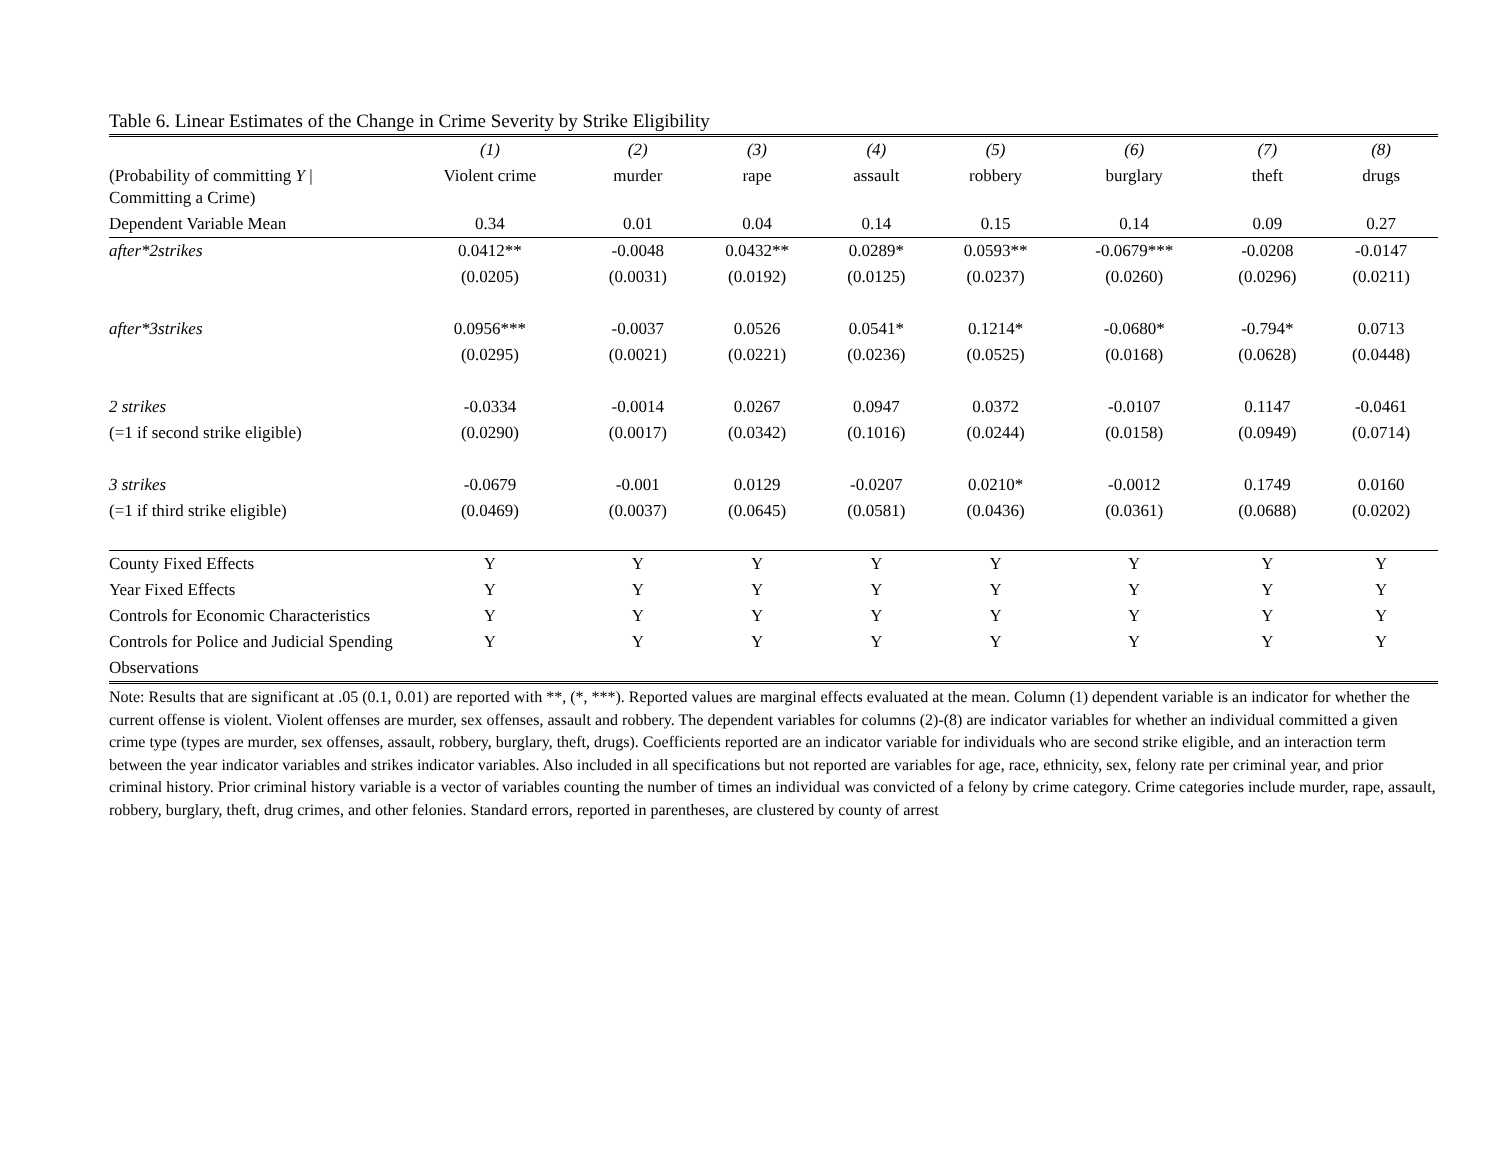Table 6. Linear Estimates of the Change in Crime Severity by Strike Eligibility
| | (1) | (2) | (3) | (4) | (5) | (6) | (7) | (8) |
| --- | --- | --- | --- | --- | --- | --- | --- | --- |
| (Probability of committing Y / Committing a Crime) | Violent crime | murder | rape | assault | robbery | burglary | theft | drugs |
| Dependent Variable Mean | 0.34 | 0.01 | 0.04 | 0.14 | 0.15 | 0.14 | 0.09 | 0.27 |
| after*2strikes | 0.0412** | -0.0048 | 0.0432** | 0.0289* | 0.0593** | -0.0679*** | -0.0208 | -0.0147 |
| | (0.0205) | (0.0031) | (0.0192) | (0.0125) | (0.0237) | (0.0260) | (0.0296) | (0.0211) |
| after*3strikes | 0.0956*** | -0.0037 | 0.0526 | 0.0541* | 0.1214* | -0.0680* | -0.794* | 0.0713 |
| | (0.0295) | (0.0021) | (0.0221) | (0.0236) | (0.0525) | (0.0168) | (0.0628) | (0.0448) |
| 2 strikes | -0.0334 | -0.0014 | 0.0267 | 0.0947 | 0.0372 | -0.0107 | 0.1147 | -0.0461 |
| (=1 if second strike eligible) | (0.0290) | (0.0017) | (0.0342) | (0.1016) | (0.0244) | (0.0158) | (0.0949) | (0.0714) |
| 3 strikes | -0.0679 | -0.001 | 0.0129 | -0.0207 | 0.0210* | -0.0012 | 0.1749 | 0.0160 |
| (=1 if third strike eligible) | (0.0469) | (0.0037) | (0.0645) | (0.0581) | (0.0436) | (0.0361) | (0.0688) | (0.0202) |
| County Fixed Effects | Y | Y | Y | Y | Y | Y | Y | Y |
| Year Fixed Effects | Y | Y | Y | Y | Y | Y | Y | Y |
| Controls for Economic Characteristics | Y | Y | Y | Y | Y | Y | Y | Y |
| Controls for Police and Judicial Spending | Y | Y | Y | Y | Y | Y | Y | Y |
| Observations | | | | | | | | |
Note: Results that are significant at .05 (0.1, 0.01) are reported with **, (*, ***). Reported values are marginal effects evaluated at the mean. Column (1) dependent variable is an indicator for whether the current offense is violent. Violent offenses are murder, sex offenses, assault and robbery. The dependent variables for columns (2)-(8) are indicator variables for whether an individual committed a given crime type (types are murder, sex offenses, assault, robbery, burglary, theft, drugs). Coefficients reported are an indicator variable for individuals who are second strike eligible, and an interaction term between the year indicator variables and strikes indicator variables. Also included in all specifications but not reported are variables for age, race, ethnicity, sex, felony rate per criminal year, and prior criminal history. Prior criminal history variable is a vector of variables counting the number of times an individual was convicted of a felony by crime category. Crime categories include murder, rape, assault, robbery, burglary, theft, drug crimes, and other felonies. Standard errors, reported in parentheses, are clustered by county of arrest